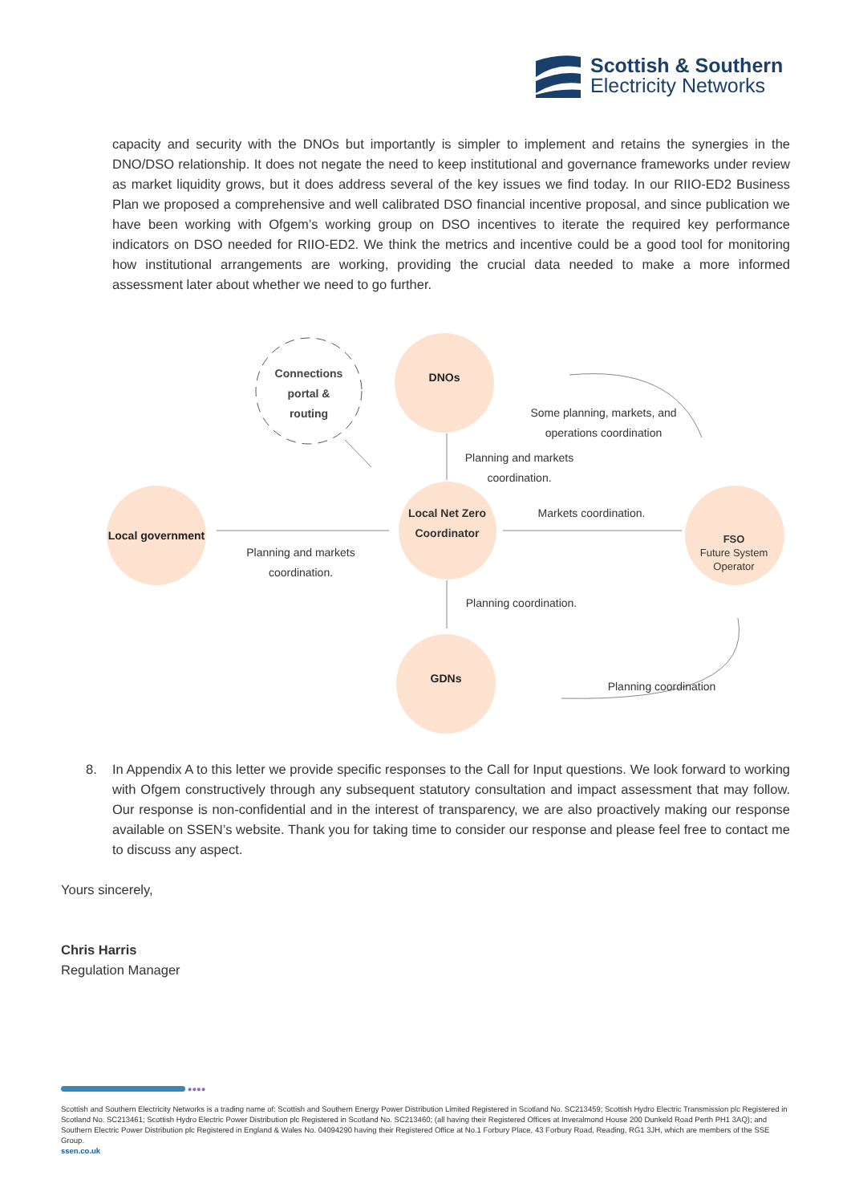Scottish & Southern
Electricity Networks
capacity and security with the DNOs but importantly is simpler to implement and retains the synergies in the DNO/DSO relationship. It does not negate the need to keep institutional and governance frameworks under review as market liquidity grows, but it does address several of the key issues we find today. In our RIIO-ED2 Business Plan we proposed a comprehensive and well calibrated DSO financial incentive proposal, and since publication we have been working with Ofgem’s working group on DSO incentives to iterate the required key performance indicators on DSO needed for RIIO-ED2. We think the metrics and incentive could be a good tool for monitoring how institutional arrangements are working, providing the crucial data needed to make a more informed assessment later about whether we need to go further.
Connections
portal &
routing
DNOs
Some planning, markets, and operations coordination
Planning and markets coordination.
Local government
Planning and markets coordination.
Local Net Zero Coordinator
Markets coordination.
FSO
Future System Operator
Planning coordination.
GDNs
Planning coordination
8. In Appendix A to this letter we provide specific responses to the Call for Input questions. We look forward to working with Ofgem constructively through any subsequent statutory consultation and impact assessment that may follow. Our response is non-confidential and in the interest of transparency, we are also proactively making our response available on SSEN’s website. Thank you for taking time to consider our response and please feel free to contact me to discuss any aspect.
Yours sincerely,
Chris Harris
Regulation Manager
●●●●
Scottish and Southern Electricity Networks is a trading name of: Scottish and Southern Energy Power Distribution Limited Registered in Scotland No. SC213459; Scottish Hydro Electric Transmission plc Registered in Scotland No. SC213461; Scottish Hydro Electric Power Distribution plc Registered in Scotland No. SC213460; (all having their Registered Offices at Inveralmond House 200 Dunkeld Road Perth PH1 3AQ); and Southern Electric Power Distribution plc Registered in England & Wales No. 04094290 having their Registered Office at No.1 Forbury Place, 43 Forbury Road, Reading, RG1 3JH, which are members of the SSE Group.
ssen.co.uk